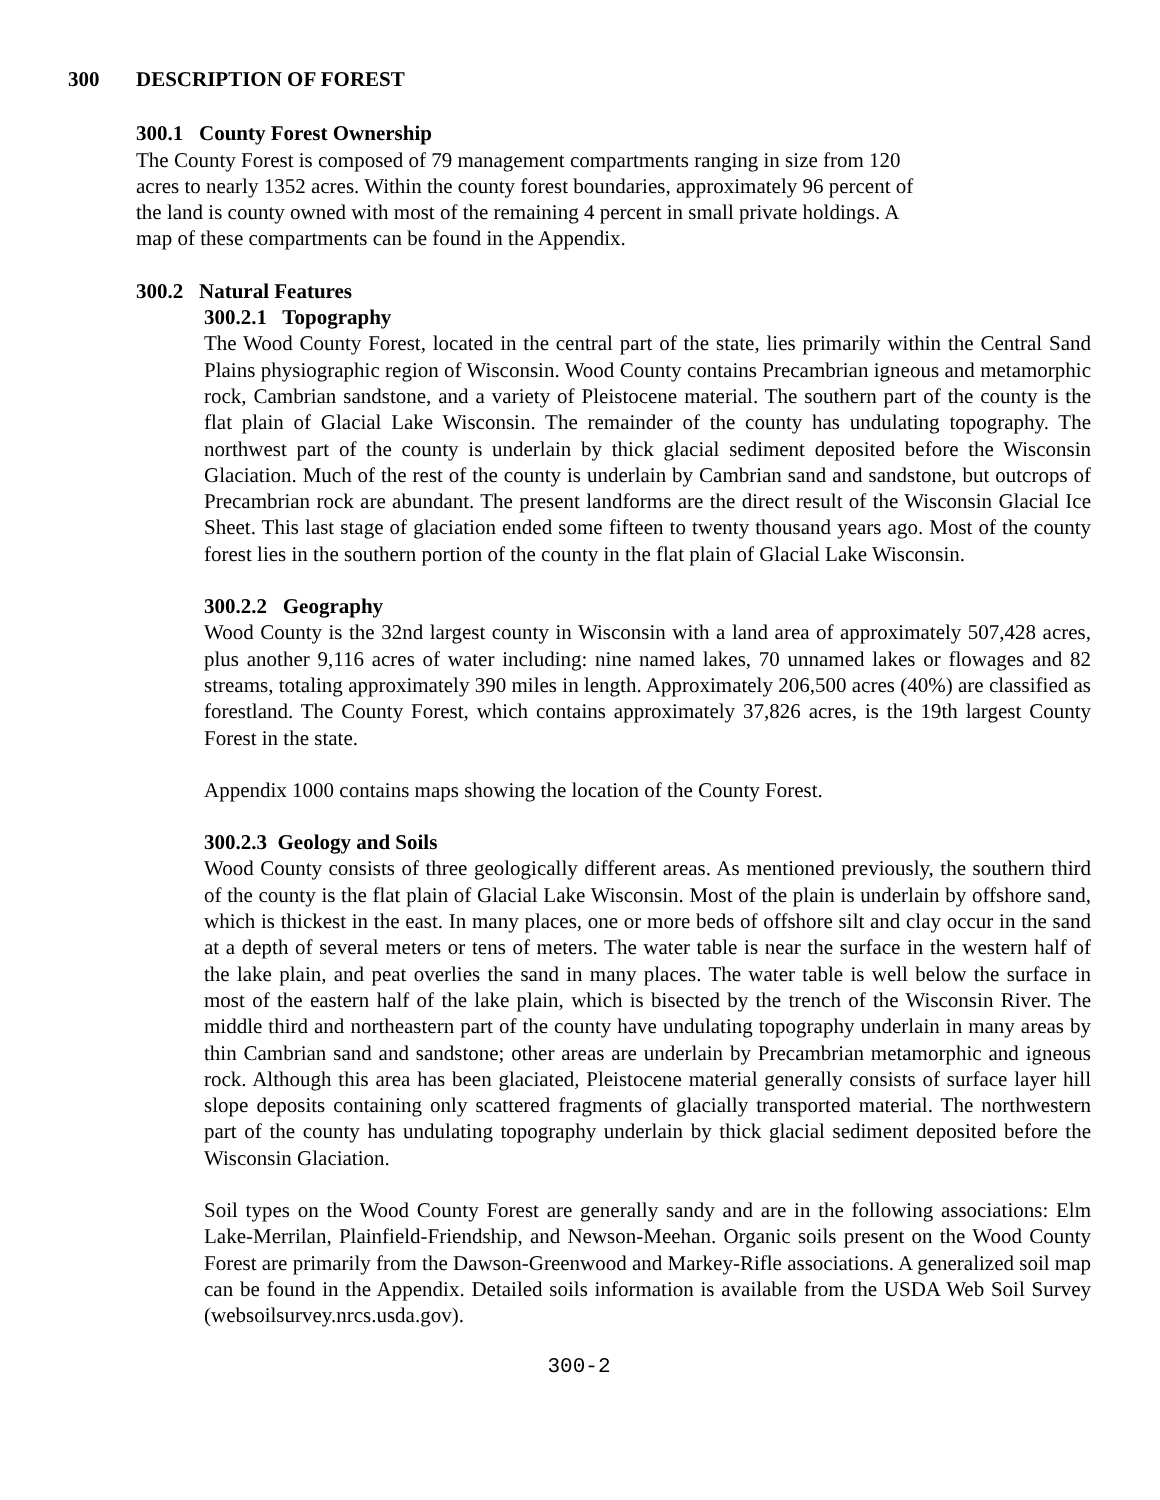300 DESCRIPTION OF FOREST
300.1 County Forest Ownership
The County Forest is composed of 79 management compartments ranging in size from 120 acres to nearly 1352 acres. Within the county forest boundaries, approximately 96 percent of the land is county owned with most of the remaining 4 percent in small private holdings. A map of these compartments can be found in the Appendix.
300.2 Natural Features
300.2.1 Topography
The Wood County Forest, located in the central part of the state, lies primarily within the Central Sand Plains physiographic region of Wisconsin. Wood County contains Precambrian igneous and metamorphic rock, Cambrian sandstone, and a variety of Pleistocene material. The southern part of the county is the flat plain of Glacial Lake Wisconsin. The remainder of the county has undulating topography. The northwest part of the county is underlain by thick glacial sediment deposited before the Wisconsin Glaciation. Much of the rest of the county is underlain by Cambrian sand and sandstone, but outcrops of Precambrian rock are abundant. The present landforms are the direct result of the Wisconsin Glacial Ice Sheet. This last stage of glaciation ended some fifteen to twenty thousand years ago. Most of the county forest lies in the southern portion of the county in the flat plain of Glacial Lake Wisconsin.
300.2.2 Geography
Wood County is the 32nd largest county in Wisconsin with a land area of approximately 507,428 acres, plus another 9,116 acres of water including: nine named lakes, 70 unnamed lakes or flowages and 82 streams, totaling approximately 390 miles in length. Approximately 206,500 acres (40%) are classified as forestland. The County Forest, which contains approximately 37,826 acres, is the 19th largest County Forest in the state.
Appendix 1000 contains maps showing the location of the County Forest.
300.2.3 Geology and Soils
Wood County consists of three geologically different areas. As mentioned previously, the southern third of the county is the flat plain of Glacial Lake Wisconsin. Most of the plain is underlain by offshore sand, which is thickest in the east. In many places, one or more beds of offshore silt and clay occur in the sand at a depth of several meters or tens of meters. The water table is near the surface in the western half of the lake plain, and peat overlies the sand in many places. The water table is well below the surface in most of the eastern half of the lake plain, which is bisected by the trench of the Wisconsin River. The middle third and northeastern part of the county have undulating topography underlain in many areas by thin Cambrian sand and sandstone; other areas are underlain by Precambrian metamorphic and igneous rock. Although this area has been glaciated, Pleistocene material generally consists of surface layer hill slope deposits containing only scattered fragments of glacially transported material. The northwestern part of the county has undulating topography underlain by thick glacial sediment deposited before the Wisconsin Glaciation.
Soil types on the Wood County Forest are generally sandy and are in the following associations: Elm Lake-Merrilan, Plainfield-Friendship, and Newson-Meehan. Organic soils present on the Wood County Forest are primarily from the Dawson-Greenwood and Markey-Rifle associations. A generalized soil map can be found in the Appendix. Detailed soils information is available from the USDA Web Soil Survey (websoilsurvey.nrcs.usda.gov).
300-2